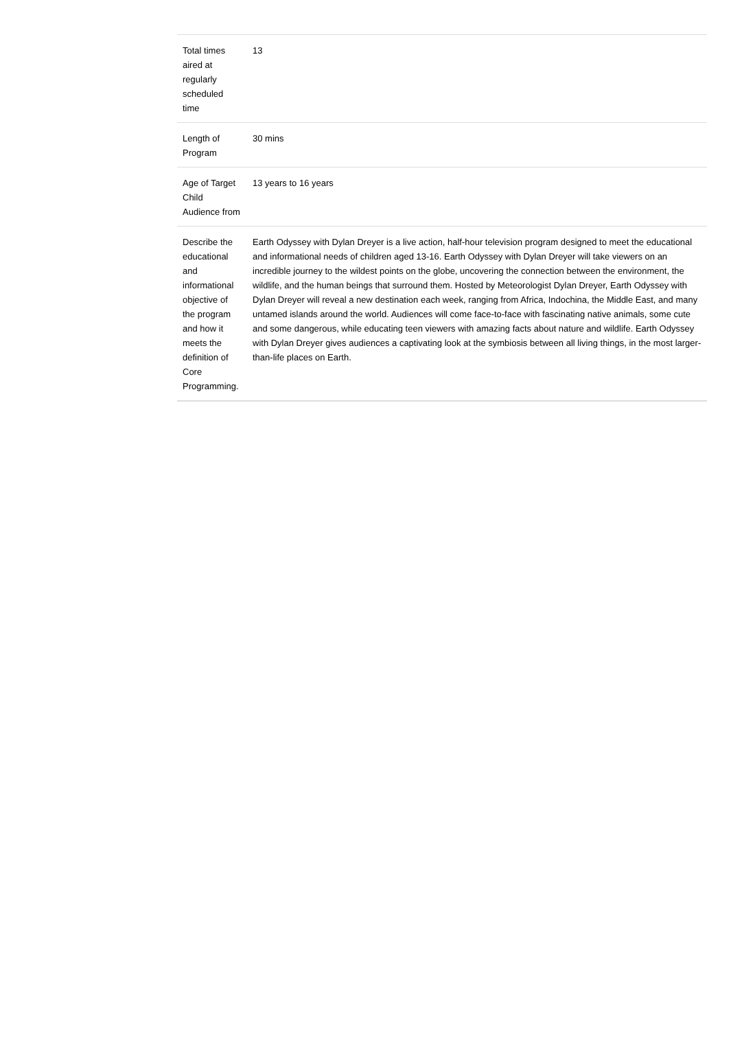| Total times aired at regularly scheduled time | 13 |
| Length of Program | 30 mins |
| Age of Target Child Audience from | 13 years to 16 years |
| Describe the educational and informational objective of the program and how it meets the definition of Core Programming. | Earth Odyssey with Dylan Dreyer is a live action, half-hour television program designed to meet the educational and informational needs of children aged 13-16. Earth Odyssey with Dylan Dreyer will take viewers on an incredible journey to the wildest points on the globe, uncovering the connection between the environment, the wildlife, and the human beings that surround them. Hosted by Meteorologist Dylan Dreyer, Earth Odyssey with Dylan Dreyer will reveal a new destination each week, ranging from Africa, Indochina, the Middle East, and many untamed islands around the world. Audiences will come face-to-face with fascinating native animals, some cute and some dangerous, while educating teen viewers with amazing facts about nature and wildlife. Earth Odyssey with Dylan Dreyer gives audiences a captivating look at the symbiosis between all living things, in the most larger-than-life places on Earth. |